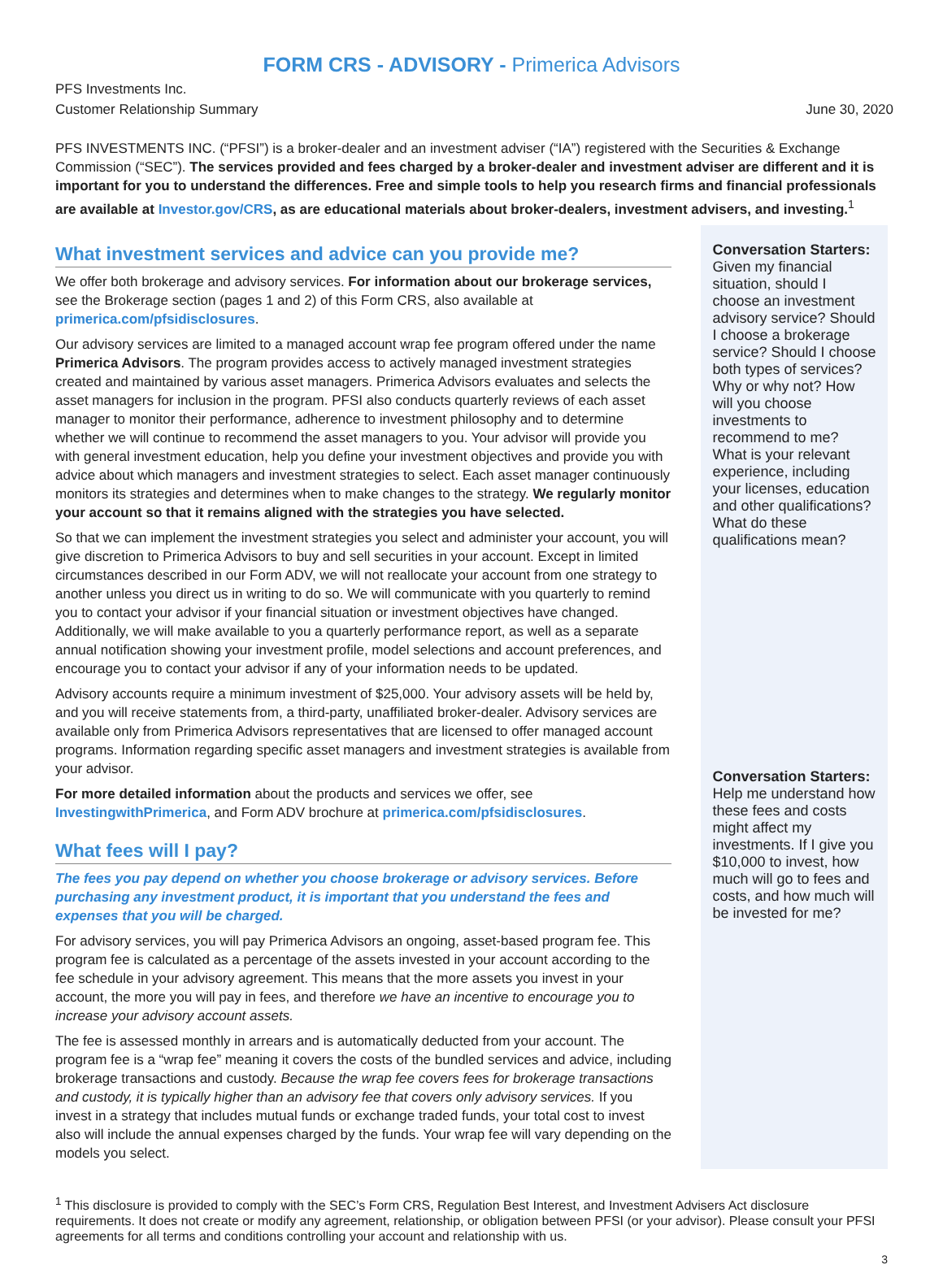FORM CRS - ADVISORY - Primerica Advisors
PFS Investments Inc.
Customer Relationship Summary
June 30, 2020
PFS INVESTMENTS INC. (“PFSI”) is a broker-dealer and an investment adviser (“IA”) registered with the Securities & Exchange Commission (“SEC”). The services provided and fees charged by a broker-dealer and investment adviser are different and it is important for you to understand the differences. Free and simple tools to help you research firms and financial professionals are available at Investor.gov/CRS, as are educational materials about broker-dealers, investment advisers, and investing.<sup>1</sup>
What investment services and advice can you provide me?
We offer both brokerage and advisory services. For information about our brokerage services, see the Brokerage section (pages 1 and 2) of this Form CRS, also available at primerica.com/pfsidisclosures.
Our advisory services are limited to a managed account wrap fee program offered under the name Primerica Advisors. The program provides access to actively managed investment strategies created and maintained by various asset managers. Primerica Advisors evaluates and selects the asset managers for inclusion in the program. PFSI also conducts quarterly reviews of each asset manager to monitor their performance, adherence to investment philosophy and to determine whether we will continue to recommend the asset managers to you. Your advisor will provide you with general investment education, help you define your investment objectives and provide you with advice about which managers and investment strategies to select. Each asset manager continuously monitors its strategies and determines when to make changes to the strategy. We regularly monitor your account so that it remains aligned with the strategies you have selected.
So that we can implement the investment strategies you select and administer your account, you will give discretion to Primerica Advisors to buy and sell securities in your account. Except in limited circumstances described in our Form ADV, we will not reallocate your account from one strategy to another unless you direct us in writing to do so. We will communicate with you quarterly to remind you to contact your advisor if your financial situation or investment objectives have changed. Additionally, we will make available to you a quarterly performance report, as well as a separate annual notification showing your investment profile, model selections and account preferences, and encourage you to contact your advisor if any of your information needs to be updated.
Advisory accounts require a minimum investment of $25,000. Your advisory assets will be held by, and you will receive statements from, a third-party, unaffiliated broker-dealer. Advisory services are available only from Primerica Advisors representatives that are licensed to offer managed account programs. Information regarding specific asset managers and investment strategies is available from your advisor.
For more detailed information about the products and services we offer, see InvestingwithPrimerica, and Form ADV brochure at primerica.com/pfsidisclosures.
What fees will I pay?
The fees you pay depend on whether you choose brokerage or advisory services. Before purchasing any investment product, it is important that you understand the fees and expenses that you will be charged.
For advisory services, you will pay Primerica Advisors an ongoing, asset-based program fee. This program fee is calculated as a percentage of the assets invested in your account according to the fee schedule in your advisory agreement. This means that the more assets you invest in your account, the more you will pay in fees, and therefore we have an incentive to encourage you to increase your advisory account assets.
The fee is assessed monthly in arrears and is automatically deducted from your account. The program fee is a “wrap fee” meaning it covers the costs of the bundled services and advice, including brokerage transactions and custody. Because the wrap fee covers fees for brokerage transactions and custody, it is typically higher than an advisory fee that covers only advisory services. If you invest in a strategy that includes mutual funds or exchange traded funds, your total cost to invest also will include the annual expenses charged by the funds. Your wrap fee will vary depending on the models you select.
Conversation Starters:
Given my financial situation, should I choose an investment advisory service? Should I choose a brokerage service? Should I choose both types of services? Why or why not? How will you choose investments to recommend to me? What is your relevant experience, including your licenses, education and other qualifications? What do these qualifications mean?
Conversation Starters:
Help me understand how these fees and costs might affect my investments. If I give you $10,000 to invest, how much will go to fees and costs, and how much will be invested for me?
<sup>1</sup> This disclosure is provided to comply with the SEC’s Form CRS, Regulation Best Interest, and Investment Advisers Act disclosure requirements. It does not create or modify any agreement, relationship, or obligation between PFSI (or your advisor). Please consult your PFSI agreements for all terms and conditions controlling your account and relationship with us.
3